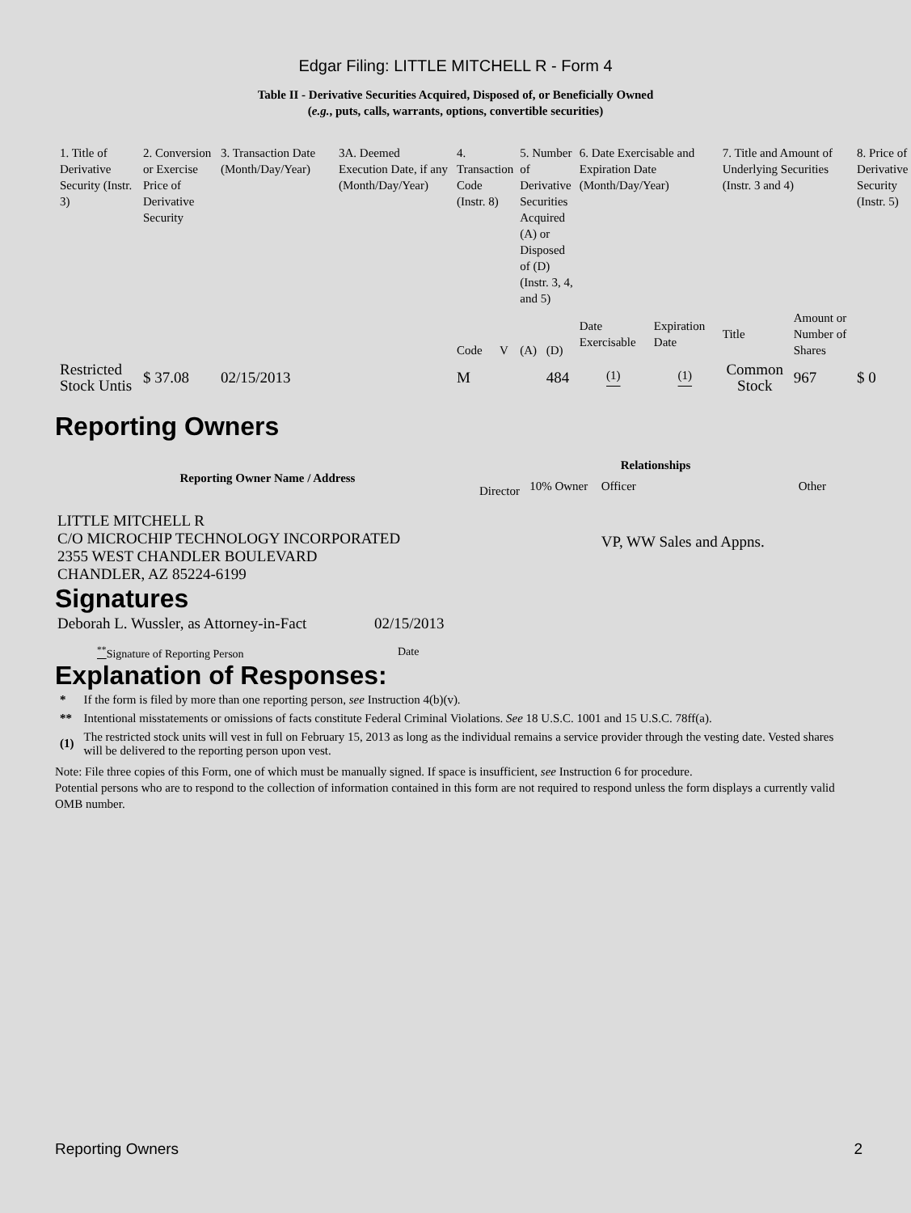Edgar Filing: LITTLE MITCHELL R - Form 4
Table II - Derivative Securities Acquired, Disposed of, or Beneficially Owned
(e.g., puts, calls, warrants, options, convertible securities)
| 1. Title of Derivative Security (Instr. 3) | 2. Conversion or Exercise Price of Derivative Security | 3. Transaction Date (Month/Day/Year) | 3A. Deemed Execution Date, if any (Month/Day/Year) | 4. Transaction Code (Instr. 8) | | 5. Number of Derivative Securities Acquired (A) or Disposed of (D) (Instr. 3, 4, and 5) | | 6. Date Exercisable and Expiration Date (Month/Day/Year) | | 7. Title and Amount of Underlying Securities (Instr. 3 and 4) | | 8. Price of Derivative Security (Instr. 5) |
| | | | | Code | V | (A) | (D) | Date Exercisable | Expiration Date | Title | Amount or Number of Shares | |
| Restricted Stock Untis | $ 37.08 | 02/15/2013 | | M | | | 484 | <sup>(1)</sup> | <sup>(1)</sup> | Common Stock | 967 | $ 0 |
Reporting Owners
| Reporting Owner Name / Address | Relationships | | | |
| --- | --- | --- | --- | --- |
| | Director | 10% Owner | Officer | Other |
| LITTLE MITCHELL R C/O MICROCHIP TECHNOLOGY INCORPORATED 2355 WEST CHANDLER BOULEVARD CHANDLER, AZ 85224-6199 | | | VP, WW Sales and Appns. | |
Signatures
| Deborah L. Wussler, as Attorney-in-Fact | 02/15/2013 |
| <sup>**</sup> Signature of Reporting Person | Date |
Explanation of Responses:
| * | If the form is filed by more than one reporting person, see Instruction 4(b)(v). |
| ** | Intentional misstatements or omissions of facts constitute Federal Criminal Violations. See 18 U.S.C. 1001 and 15 U.S.C. 78ff(a). |
| (1) | The restricted stock units will vest in full on February 15, 2013 as long as the individual remains a service provider through the vesting date. Vested shares will be delivered to the reporting person upon vest. |
Note: File three copies of this Form, one of which must be manually signed. If space is insufficient, see Instruction 6 for procedure.
Potential persons who are to respond to the collection of information contained in this form are not required to respond unless the form displays a currently valid OMB number.
Reporting Owners 2